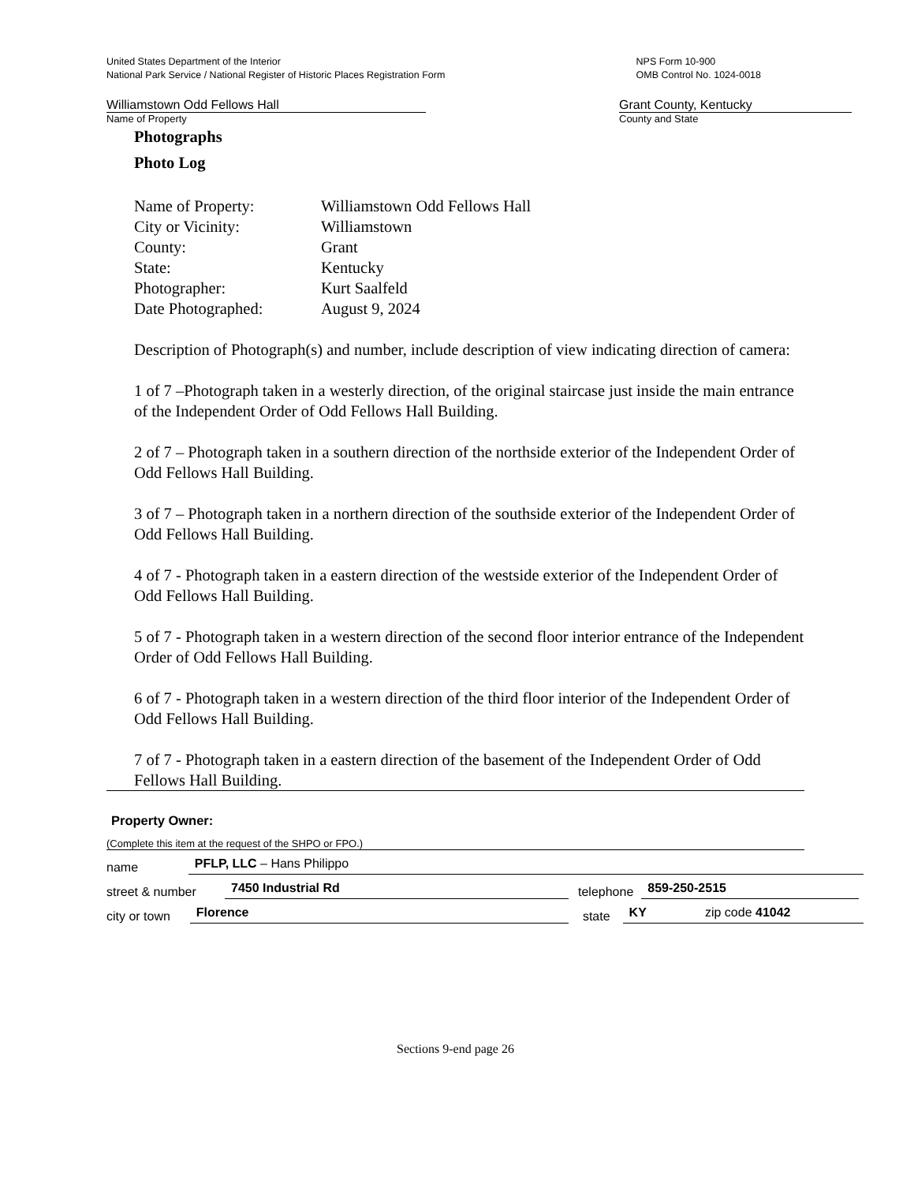United States Department of the Interior
National Park Service / National Register of Historic Places Registration Form
NPS Form 10-900
OMB Control No. 1024-0018
Williamstown Odd Fellows Hall
Name of Property
Grant County, Kentucky
County and State
Photographs
Photo Log
| Name of Property: | Williamstown Odd Fellows Hall |
| City or Vicinity: | Williamstown |
| County: | Grant |
| State: | Kentucky |
| Photographer: | Kurt Saalfeld |
| Date Photographed: | August 9, 2024 |
Description of Photograph(s) and number, include description of view indicating direction of camera:
1 of 7 –Photograph taken in a westerly direction, of the original staircase just inside the main entrance of the Independent Order of Odd Fellows Hall Building.
2 of 7 – Photograph taken in a southern direction of the northside exterior of the Independent Order of Odd Fellows Hall Building.
3 of 7 – Photograph taken in a northern direction of the southside exterior of the Independent Order of Odd Fellows Hall Building.
4 of 7 - Photograph taken in a eastern direction of the westside exterior of the Independent Order of Odd Fellows Hall Building.
5 of 7 - Photograph taken in a western direction of the second floor interior entrance of the Independent Order of Odd Fellows Hall Building.
6 of 7 - Photograph taken in a western direction of the third floor interior of the Independent Order of Odd Fellows Hall Building.
7 of 7 - Photograph taken in a eastern direction of the basement of the Independent Order of Odd Fellows Hall Building.
Property Owner:
(Complete this item at the request of the SHPO or FPO.)
name PFLP, LLC – Hans Philippo
street & number 7450 Industrial Rd telephone 859-250-2515
city or town Florence state KY zip code 41042
Sections 9-end page 26